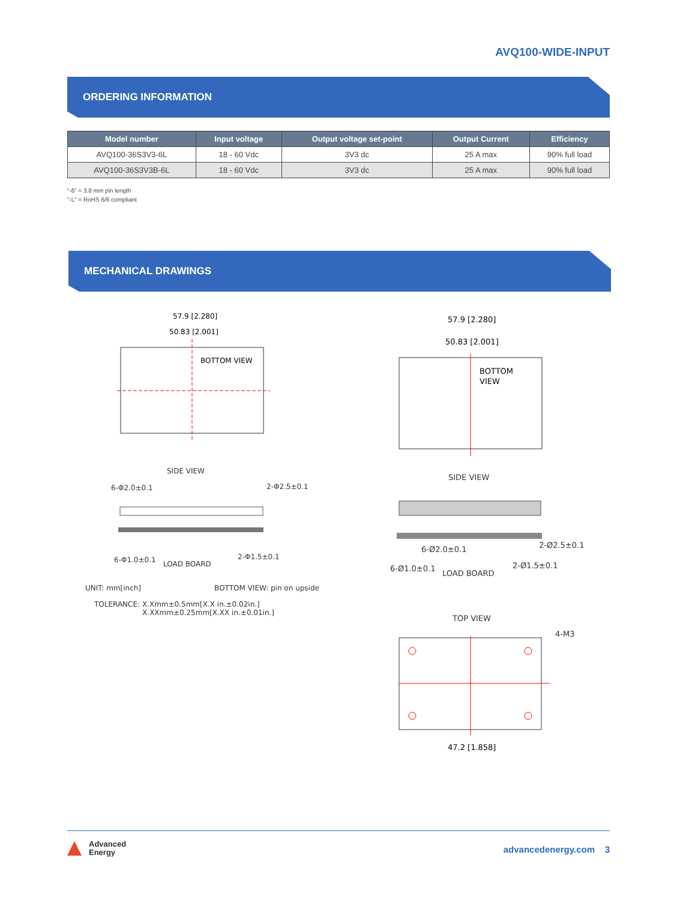AVQ100-WIDE-INPUT
ORDERING INFORMATION
| Model number | Input voltage | Output voltage set-point | Output Current | Efficiency |
| --- | --- | --- | --- | --- |
| AVQ100-36S3V3-6L | 18 - 60 Vdc | 3V3 dc | 25 A max | 90% full load |
| AVQ100-36S3V3B-6L | 18 - 60 Vdc | 3V3 dc | 25 A max | 90% full load |
“-6” = 3.8 mm pin length
“-L” = RoHS 6/6 compliant
MECHANICAL DRAWINGS
57.9 [2.280]
50.83 [2.001]
BOTTOM VIEW
SIDE VIEW
6-Φ2.0±0.1 2-Φ2.5±0.1
6-Φ1.0±0.1 LOAD BOARD
2-Φ1.5±0.1
UNIT: mm[inch] BOTTOM VIEW: pin on upside
TOLERANCE: X.Xmm±0.5mm[X.X in.±0.02in.]
X.XXmm±0.25mm[X.XX in.±0.01in.]
57.9 [2.280]
50.83 [2.001]
BOTTOM
VIEW
SIDE VIEW
6-Ø2.0±0.1 2-Ø2.5±0.1
6-Ø1.0±0.1
LOAD BOARD
2-Ø1.5±0.1
TOP VIEW
4-M3
47.2 [1.858]
Advanced
Energy
advancedenergy.com 3